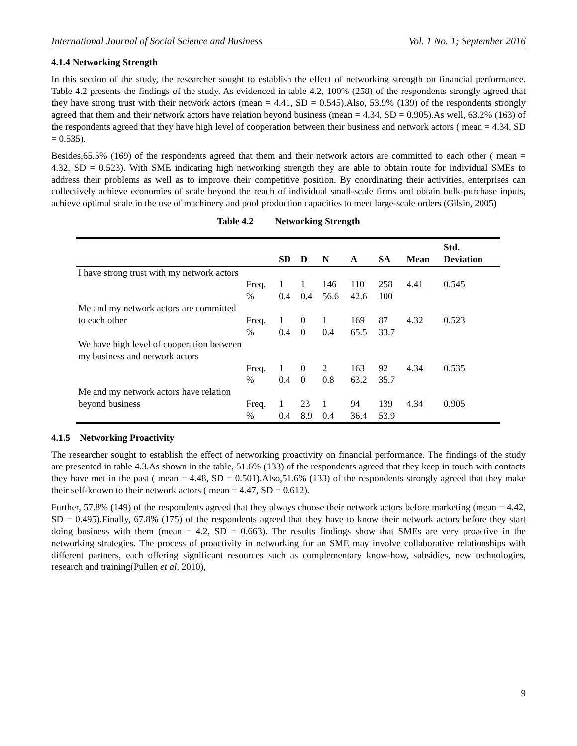International Journal of Social Science and Business Vol. 1 No. 1; September 2016
4.1.4 Networking Strength
In this section of the study, the researcher sought to establish the effect of networking strength on financial performance. Table 4.2 presents the findings of the study. As evidenced in table 4.2, 100% (258) of the respondents strongly agreed that they have strong trust with their network actors (mean = 4.41, SD = 0.545).Also, 53.9% (139) of the respondents strongly agreed that them and their network actors have relation beyond business (mean = 4.34, SD = 0.905).As well, 63.2% (163) of the respondents agreed that they have high level of cooperation between their business and network actors ( mean = 4.34, SD = 0.535).
Besides,65.5% (169) of the respondents agreed that them and their network actors are committed to each other ( mean = 4.32, SD = 0.523). With SME indicating high networking strength they are able to obtain route for individual SMEs to address their problems as well as to improve their competitive position. By coordinating their activities, enterprises can collectively achieve economies of scale beyond the reach of individual small-scale firms and obtain bulk-purchase inputs, achieve optimal scale in the use of machinery and pool production capacities to meet large-scale orders (Gilsin, 2005)
Table 4.2 Networking Strength
| | | SD | D | N | A | SA | Mean | Std. Deviation |
| --- | --- | --- | --- | --- | --- | --- | --- | --- |
| I have strong trust with my network actors | Freq. | 1 | 1 | 146 | 110 | 258 | 4.41 | 0.545 |
| | % | 0.4 | 0.4 | 56.6 | 42.6 | 100 | | |
| Me and my network actors are committed to each other | Freq. | 1 | 0 | 1 | 169 | 87 | 4.32 | 0.523 |
| | % | 0.4 | 0 | 0.4 | 65.5 | 33.7 | | |
| We have high level of cooperation between my business and network actors | Freq. | 1 | 0 | 2 | 163 | 92 | 4.34 | 0.535 |
| | % | 0.4 | 0 | 0.8 | 63.2 | 35.7 | | |
| Me and my network actors have relation beyond business | Freq. | 1 | 23 | 1 | 94 | 139 | 4.34 | 0.905 |
| | % | 0.4 | 8.9 | 0.4 | 36.4 | 53.9 | | |
4.1.5 Networking Proactivity
The researcher sought to establish the effect of networking proactivity on financial performance. The findings of the study are presented in table 4.3.As shown in the table, 51.6% (133) of the respondents agreed that they keep in touch with contacts they have met in the past ( mean = 4.48, SD = 0.501).Also,51.6% (133) of the respondents strongly agreed that they make their self-known to their network actors ( mean = 4.47, SD = 0.612).
Further, 57.8% (149) of the respondents agreed that they always choose their network actors before marketing (mean = 4.42, SD = 0.495).Finally, 67.8% (175) of the respondents agreed that they have to know their network actors before they start doing business with them (mean = 4.2, SD = 0.663). The results findings show that SMEs are very proactive in the networking strategies. The process of proactivity in networking for an SME may involve collaborative relationships with different partners, each offering significant resources such as complementary know-how, subsidies, new technologies, research and training(Pullen et al, 2010),
9